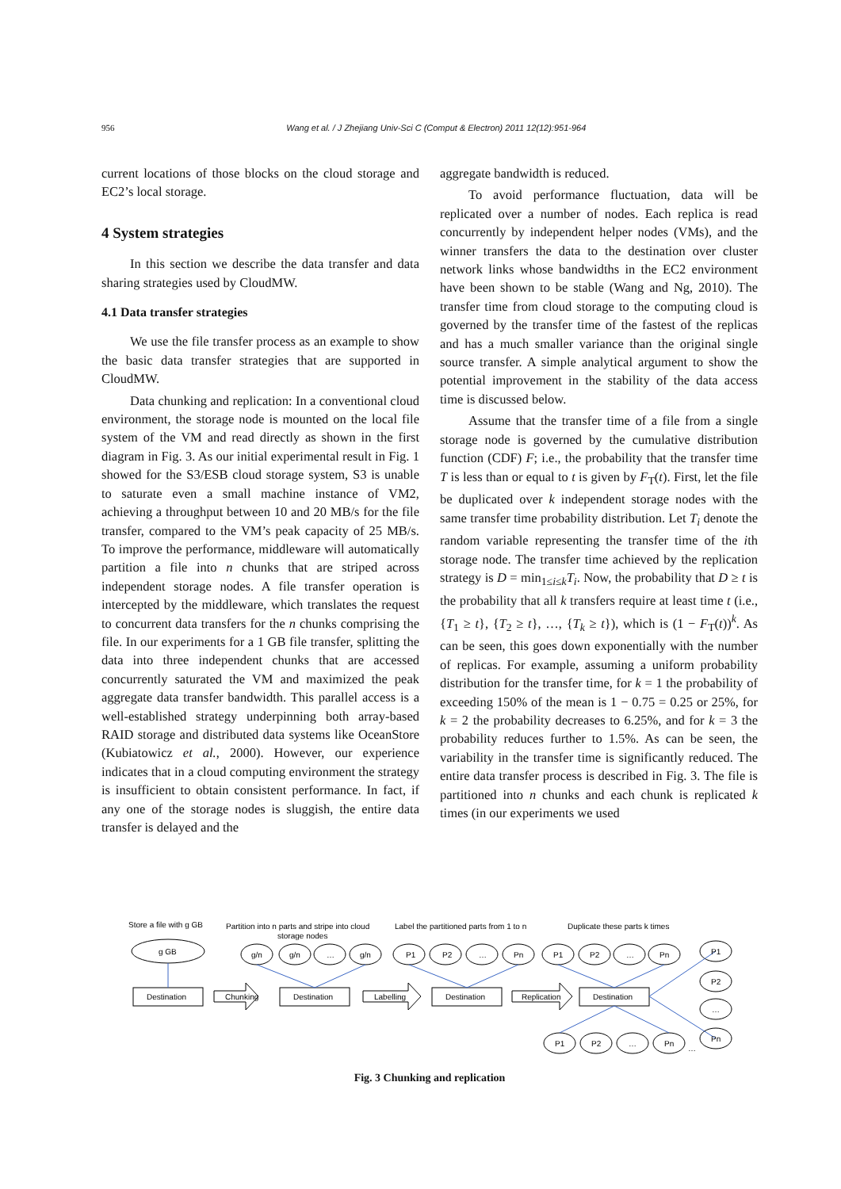956 Wang et al. / J Zhejiang Univ-Sci C (Comput & Electron) 2011 12(12):951-964
current locations of those blocks on the cloud storage and EC2’s local storage.
4 System strategies
In this section we describe the data transfer and data sharing strategies used by CloudMW.
4.1 Data transfer strategies
We use the file transfer process as an example to show the basic data transfer strategies that are supported in CloudMW.
Data chunking and replication: In a conventional cloud environment, the storage node is mounted on the local file system of the VM and read directly as shown in the first diagram in Fig. 3. As our initial experimental result in Fig. 1 showed for the S3/ESB cloud storage system, S3 is unable to saturate even a small machine instance of VM2, achieving a throughput between 10 and 20 MB/s for the file transfer, compared to the VM’s peak capacity of 25 MB/s. To improve the performance, middleware will automatically partition a file into n chunks that are striped across independent storage nodes. A file transfer operation is intercepted by the middleware, which translates the request to concurrent data transfers for the n chunks comprising the file. In our experiments for a 1 GB file transfer, splitting the data into three independent chunks that are accessed concurrently saturated the VM and maximized the peak aggregate data transfer bandwidth. This parallel access is a well-established strategy underpinning both array-based RAID storage and distributed data systems like OceanStore (Kubiatowicz et al., 2000). However, our experience indicates that in a cloud computing environment the strategy is insufficient to obtain consistent performance. In fact, if any one of the storage nodes is sluggish, the entire data transfer is delayed and the
aggregate bandwidth is reduced.
To avoid performance fluctuation, data will be replicated over a number of nodes. Each replica is read concurrently by independent helper nodes (VMs), and the winner transfers the data to the destination over cluster network links whose bandwidths in the EC2 environment have been shown to be stable (Wang and Ng, 2010). The transfer time from cloud storage to the computing cloud is governed by the transfer time of the fastest of the replicas and has a much smaller variance than the original single source transfer. A simple analytical argument to show the potential improvement in the stability of the data access time is discussed below.
Assume that the transfer time of a file from a single storage node is governed by the cumulative distribution function (CDF) F; i.e., the probability that the transfer time T is less than or equal to t is given by F<sub>T</sub>(t). First, let the file be duplicated over k independent storage nodes with the same transfer time probability distribution. Let T<sub>i</sub> denote the random variable representing the transfer time of the ith storage node. The transfer time achieved by the replication strategy is D = min<sub>1≤i≤k</sub>T<sub>i</sub>. Now, the probability that D ≥ t is the probability that all k transfers require at least time t (i.e., {T<sub>1</sub> ≥ t}, {T<sub>2</sub> ≥ t}, …, {T<sub>k</sub> ≥ t}), which is (1 − F<sub>T</sub>(t))<sup>k</sup>. As can be seen, this goes down exponentially with the number of replicas. For example, assuming a uniform probability distribution for the transfer time, for k = 1 the probability of exceeding 150% of the mean is 1 − 0.75 = 0.25 or 25%, for k = 2 the probability decreases to 6.25%, and for k = 3 the probability reduces further to 1.5%. As can be seen, the variability in the transfer time is significantly reduced. The entire data transfer process is described in Fig. 3. The file is partitioned into n chunks and each chunk is replicated k times (in our experiments we used
Store a file with g GB
Partition into n parts and stripe into cloud
storage nodes
Label the partitioned parts from 1 to n
Duplicate these parts k times
g GB
g/n
g/n
…
g/n
P1
P2
…
Pn
P1
P2
…
Pn
P1
P2
…
Pn
P1
P2
…
Pn
…
Destination
Destination
Destination
Destination
Chunking
Labelling
Replication
Fig. 3 Chunking and replication